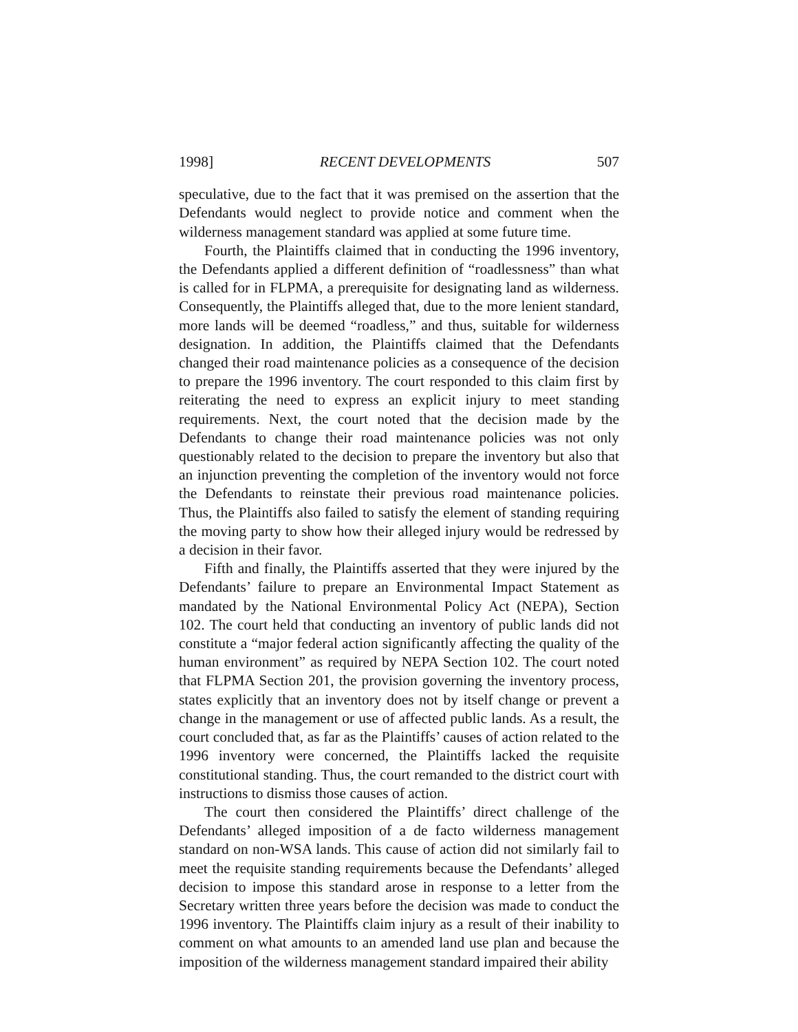1998] RECENT DEVELOPMENTS 507
speculative, due to the fact that it was premised on the assertion that the Defendants would neglect to provide notice and comment when the wilderness management standard was applied at some future time.
Fourth, the Plaintiffs claimed that in conducting the 1996 inventory, the Defendants applied a different definition of “roadlessness” than what is called for in FLPMA, a prerequisite for designating land as wilderness. Consequently, the Plaintiffs alleged that, due to the more lenient standard, more lands will be deemed “roadless,” and thus, suitable for wilderness designation. In addition, the Plaintiffs claimed that the Defendants changed their road maintenance policies as a consequence of the decision to prepare the 1996 inventory. The court responded to this claim first by reiterating the need to express an explicit injury to meet standing requirements. Next, the court noted that the decision made by the Defendants to change their road maintenance policies was not only questionably related to the decision to prepare the inventory but also that an injunction preventing the completion of the inventory would not force the Defendants to reinstate their previous road maintenance policies. Thus, the Plaintiffs also failed to satisfy the element of standing requiring the moving party to show how their alleged injury would be redressed by a decision in their favor.
Fifth and finally, the Plaintiffs asserted that they were injured by the Defendants’ failure to prepare an Environmental Impact Statement as mandated by the National Environmental Policy Act (NEPA), Section 102. The court held that conducting an inventory of public lands did not constitute a “major federal action significantly affecting the quality of the human environment” as required by NEPA Section 102. The court noted that FLPMA Section 201, the provision governing the inventory process, states explicitly that an inventory does not by itself change or prevent a change in the management or use of affected public lands. As a result, the court concluded that, as far as the Plaintiffs’ causes of action related to the 1996 inventory were concerned, the Plaintiffs lacked the requisite constitutional standing. Thus, the court remanded to the district court with instructions to dismiss those causes of action.
The court then considered the Plaintiffs’ direct challenge of the Defendants’ alleged imposition of a de facto wilderness management standard on non-WSA lands. This cause of action did not similarly fail to meet the requisite standing requirements because the Defendants’ alleged decision to impose this standard arose in response to a letter from the Secretary written three years before the decision was made to conduct the 1996 inventory. The Plaintiffs claim injury as a result of their inability to comment on what amounts to an amended land use plan and because the imposition of the wilderness management standard impaired their ability